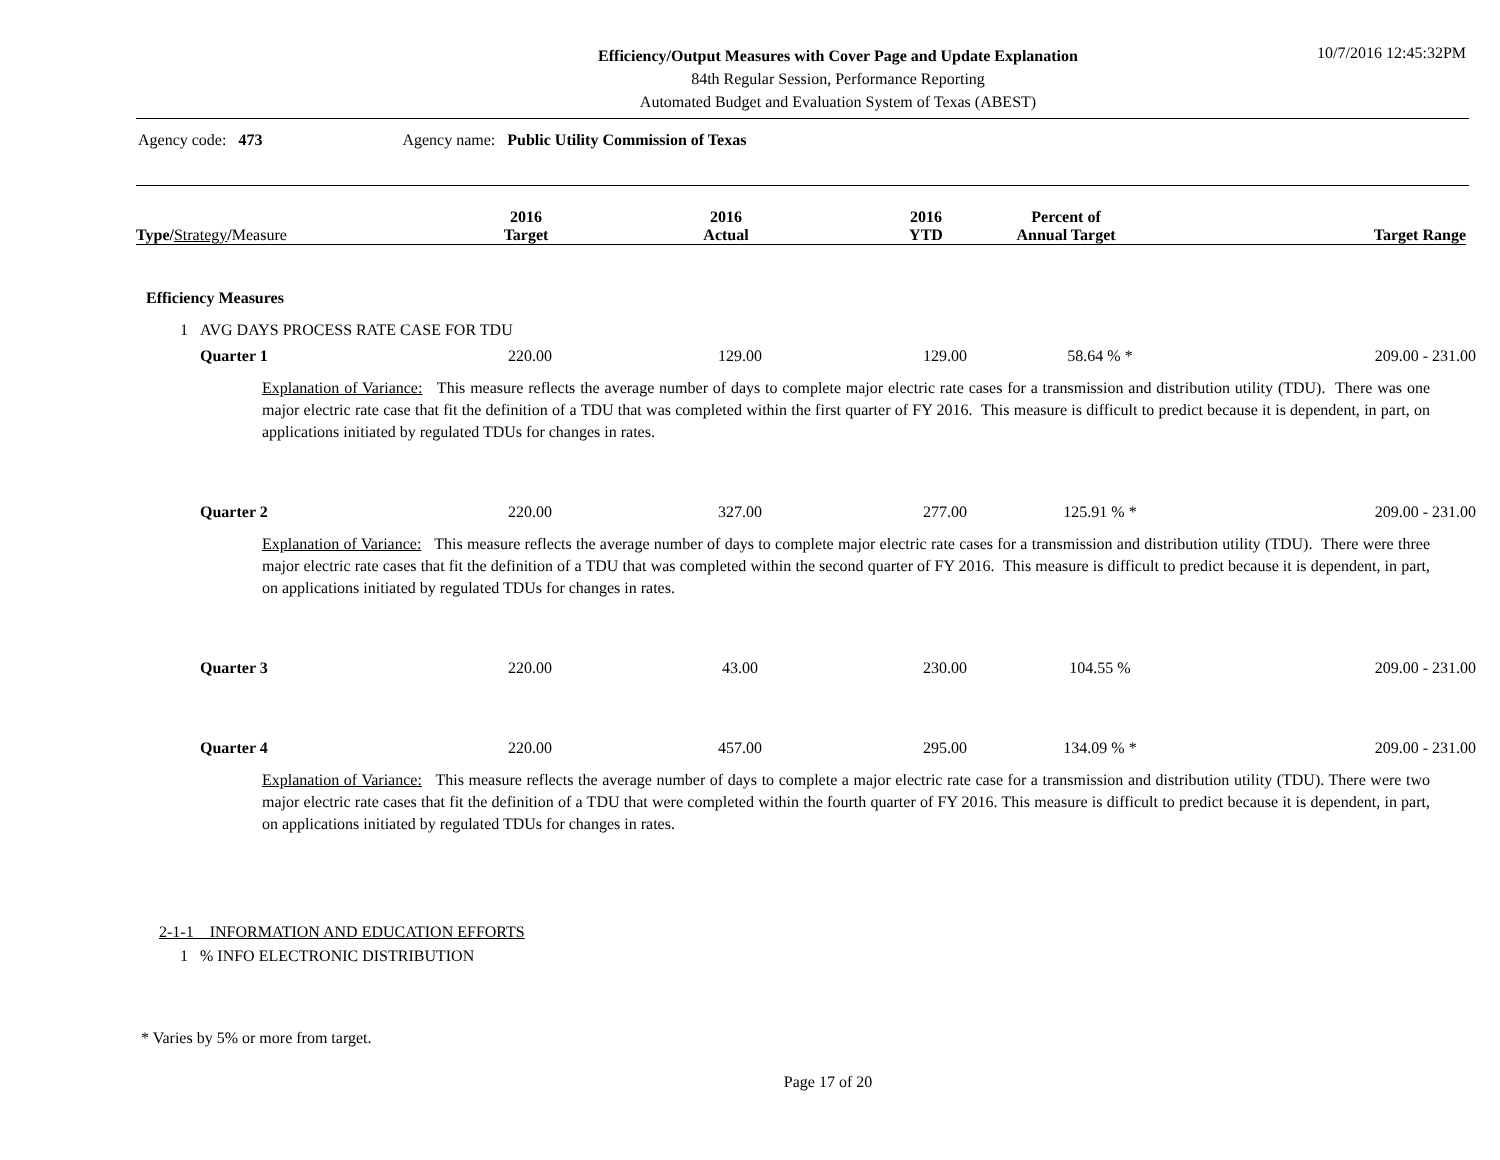Efficiency/Output Measures with Cover Page and Update Explanation
84th Regular Session, Performance Reporting
Automated Budget and Evaluation System of Texas (ABEST)
10/7/2016 12:45:32PM
Agency code: 473 Agency name: Public Utility Commission of Texas
| Type/ Strategy / Measure | 2016 Target | 2016 Actual | 2016 YTD | Percent of Annual Target | Target Range |
| --- | --- | --- | --- | --- | --- |
Efficiency Measures
1 AVG DAYS PROCESS RATE CASE FOR TDU
| | Quarter 1 | 220.00 | 129.00 | 129.00 | 58.64 % * | 209.00 - 231.00 |
Explanation of Variance: This measure reflects the average number of days to complete major electric rate cases for a transmission and distribution utility (TDU). There was one major electric rate case that fit the definition of a TDU that was completed within the first quarter of FY 2016. This measure is difficult to predict because it is dependent, in part, on applications initiated by regulated TDUs for changes in rates.
| | Quarter 2 | 220.00 | 327.00 | 277.00 | 125.91 % * | 209.00 - 231.00 |
Explanation of Variance: This measure reflects the average number of days to complete major electric rate cases for a transmission and distribution utility (TDU). There were three major electric rate cases that fit the definition of a TDU that was completed within the second quarter of FY 2016. This measure is difficult to predict because it is dependent, in part, on applications initiated by regulated TDUs for changes in rates.
| | Quarter 3 | 220.00 | 43.00 | 230.00 | 104.55 % | 209.00 - 231.00 |
| | Quarter 4 | 220.00 | 457.00 | 295.00 | 134.09 % * | 209.00 - 231.00 |
Explanation of Variance: This measure reflects the average number of days to complete a major electric rate case for a transmission and distribution utility (TDU). There were two major electric rate cases that fit the definition of a TDU that were completed within the fourth quarter of FY 2016. This measure is difficult to predict because it is dependent, in part, on applications initiated by regulated TDUs for changes in rates.
2-1-1 INFORMATION AND EDUCATION EFFORTS
1 % INFO ELECTRONIC DISTRIBUTION
* Varies by 5% or more from target.
Page 17 of 20